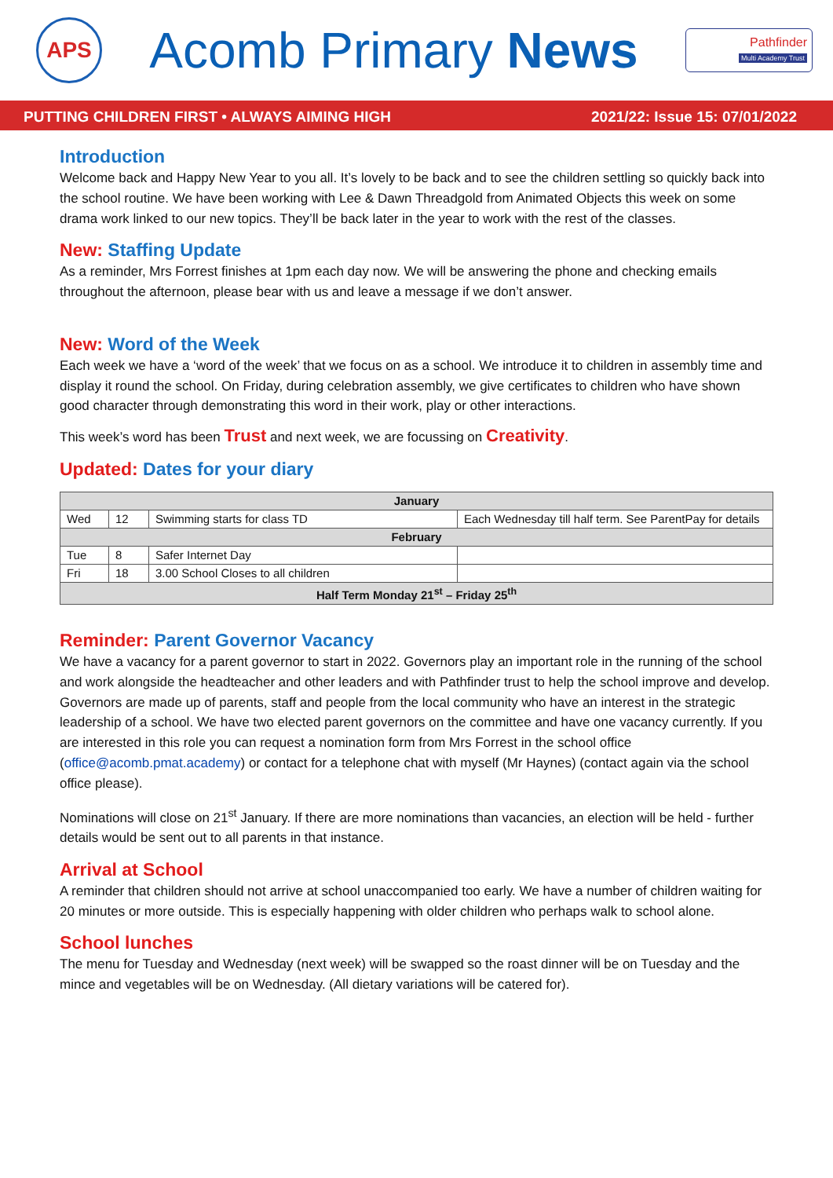APS
Acomb Primary News
Pathfinder
Multi Academy Trust
PUTTING CHILDREN FIRST • ALWAYS AIMING HIGH 2021/22: Issue 15: 07/01/2022
Introduction
Welcome back and Happy New Year to you all. It’s lovely to be back and to see the children settling so quickly back into the school routine. We have been working with Lee & Dawn Threadgold from Animated Objects this week on some drama work linked to our new topics. They’ll be back later in the year to work with the rest of the classes.
New: Staffing Update
As a reminder, Mrs Forrest finishes at 1pm each day now. We will be answering the phone and checking emails throughout the afternoon, please bear with us and leave a message if we don’t answer.
New: Word of the Week
Each week we have a ‘word of the week’ that we focus on as a school. We introduce it to children in assembly time and display it round the school. On Friday, during celebration assembly, we give certificates to children who have shown good character through demonstrating this word in their work, play or other interactions.
This week’s word has been Trust and next week, we are focussing on Creativity.
Updated: Dates for your diary
| January | | | |
| --- | --- | --- | --- |
| Wed | 12 | Swimming starts for class TD | Each Wednesday till half term. See ParentPay for details |
| February | | | |
| Tue | 8 | Safer Internet Day | |
| Fri | 18 | 3.00 School Closes to all children | |
| Half Term Monday 21<sup>st</sup> – Friday 25<sup>th</sup> | | | |
Reminder: Parent Governor Vacancy
We have a vacancy for a parent governor to start in 2022. Governors play an important role in the running of the school and work alongside the headteacher and other leaders and with Pathfinder trust to help the school improve and develop. Governors are made up of parents, staff and people from the local community who have an interest in the strategic leadership of a school. We have two elected parent governors on the committee and have one vacancy currently. If you are interested in this role you can request a nomination form from Mrs Forrest in the school office (office@acomb.pmat.academy) or contact for a telephone chat with myself (Mr Haynes) (contact again via the school office please).
Nominations will close on 21<sup>st</sup> January. If there are more nominations than vacancies, an election will be held - further details would be sent out to all parents in that instance.
Arrival at School
A reminder that children should not arrive at school unaccompanied too early. We have a number of children waiting for 20 minutes or more outside. This is especially happening with older children who perhaps walk to school alone.
School lunches
The menu for Tuesday and Wednesday (next week) will be swapped so the roast dinner will be on Tuesday and the mince and vegetables will be on Wednesday. (All dietary variations will be catered for).